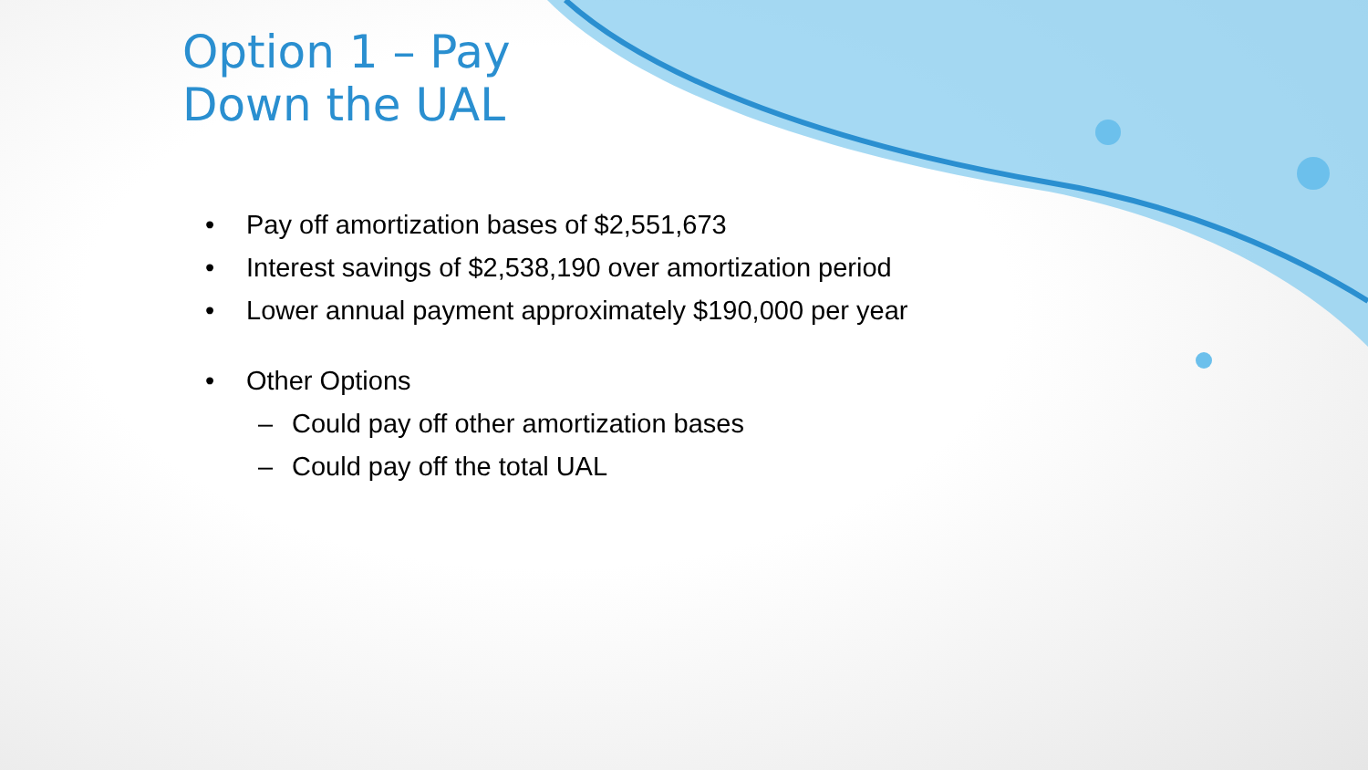Option 1 – Pay
Down the UAL
• Pay off amortization bases of $2,551,673
• Interest savings of $2,538,190 over amortization period
• Lower annual payment approximately $190,000 per year
• Other Options
– Could pay off other amortization bases
– Could pay off the total UAL